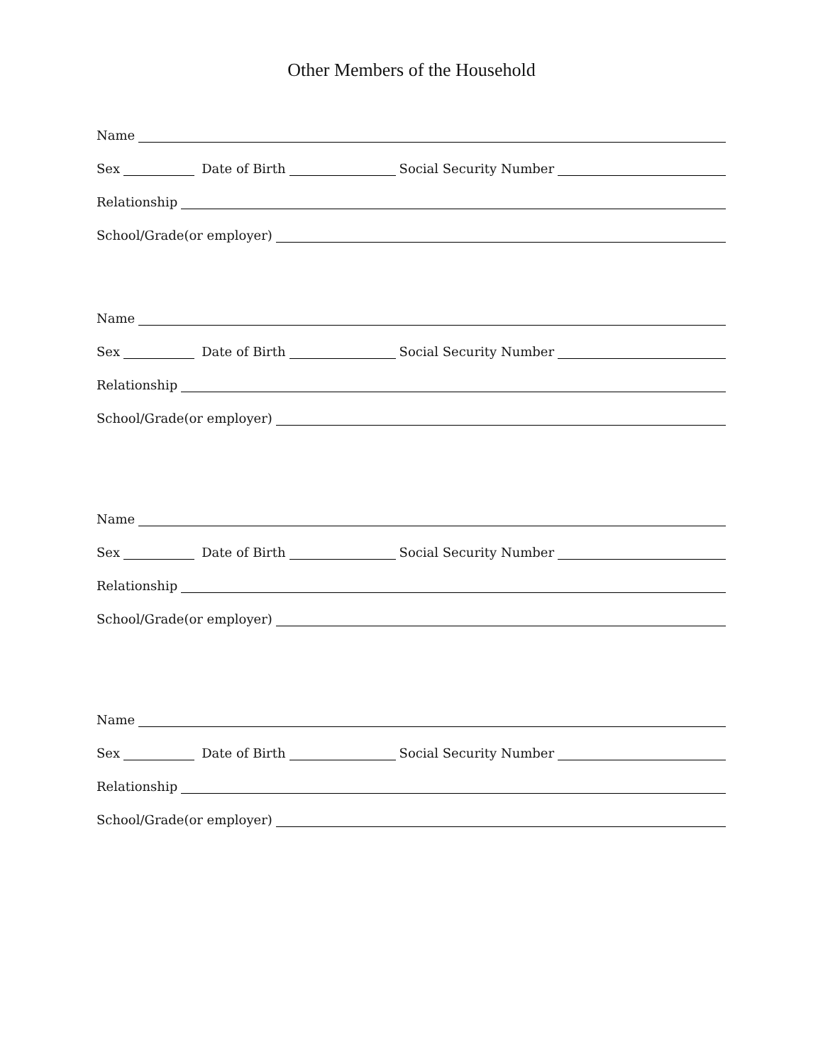Other Members of the Household
Name
Sex Date of Birth Social Security Number
Relationship
School/Grade(or employer)
Name
Sex Date of Birth Social Security Number
Relationship
School/Grade(or employer)
Name
Sex Date of Birth Social Security Number
Relationship
School/Grade(or employer)
Name
Sex Date of Birth Social Security Number
Relationship
School/Grade(or employer)